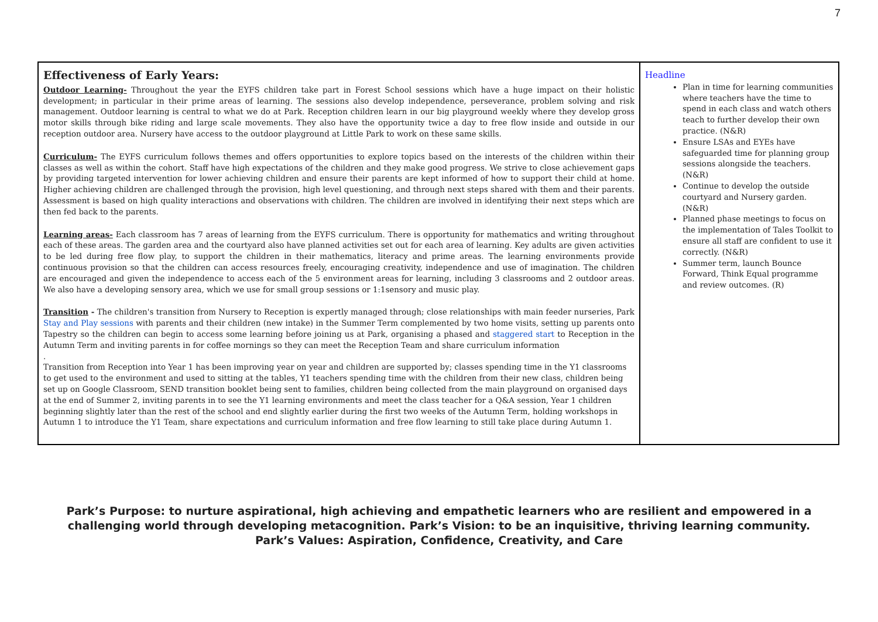7
| Effectiveness of Early Years: Outdoor Learning- Throughout the year the EYFS children take part in Forest School sessions which have a huge impact on their holistic development; in particular in their prime areas of learning. The sessions also develop independence, perseverance, problem solving and risk management. Outdoor learning is central to what we do at Park. Reception children learn in our big playground weekly where they develop gross motor skills through bike riding and large scale movements. They also have the opportunity twice a day to free flow inside and outside in our reception outdoor area. Nursery have access to the outdoor playground at Little Park to work on these same skills. Curriculum- The EYFS curriculum follows themes and offers opportunities to explore topics based on the interests of the children within their classes as well as within the cohort. Staff have high expectations of the children and they make good progress. We strive to close achievement gaps by providing targeted intervention for lower achieving children and ensure their parents are kept informed of how to support their child at home. Higher achieving children are challenged through the provision, high level questioning, and through next steps shared with them and their parents. Assessment is based on high quality interactions and observations with children. The children are involved in identifying their next steps which are then fed back to the parents. Learning areas- Each classroom has 7 areas of learning from the EYFS curriculum. There is opportunity for mathematics and writing throughout each of these areas. The garden area and the courtyard also have planned activities set out for each area of learning. Key adults are given activities to be led during free flow play, to support the children in their mathematics, literacy and prime areas. The learning environments provide continuous provision so that the children can access resources freely, encouraging creativity, independence and use of imagination. The children are encouraged and given the independence to access each of the 5 environment areas for learning, including 3 classrooms and 2 outdoor areas. We also have a developing sensory area, which we use for small group sessions or 1:1sensory and music play. Transition - The children's transition from Nursery to Reception is expertly managed through; close relationships with main feeder nurseries, Park Stay and Play sessions with parents and their children (new intake) in the Summer Term complemented by two home visits, setting up parents onto Tapestry so the children can begin to access some learning before joining us at Park, organising a phased and staggered start to Reception in the Autumn Term and inviting parents in for coffee mornings so they can meet the Reception Team and share curriculum information . Transition from Reception into Year 1 has been improving year on year and children are supported by; classes spending time in the Y1 classrooms to get used to the environment and used to sitting at the tables, Y1 teachers spending time with the children from their new class, children being set up on Google Classroom, SEND transition booklet being sent to families, children being collected from the main playground on organised days at the end of Summer 2, inviting parents in to see the Y1 learning environments and meet the class teacher for a Q&A session, Year 1 children beginning slightly later than the rest of the school and end slightly earlier during the first two weeks of the Autumn Term, holding workshops in Autumn 1 to introduce the Y1 Team, share expectations and curriculum information and free flow learning to still take place during Autumn 1. | Headline Plan in time for learning communities where teachers have the time to spend in each class and watch others teach to further develop their own practice. (N&R) Ensure LSAs and EYEs have safeguarded time for planning group sessions alongside the teachers. (N&R) Continue to develop the outside courtyard and Nursery garden. (N&R) Planned phase meetings to focus on the implementation of Tales Toolkit to ensure all staff are confident to use it correctly. (N&R) Summer term, launch Bounce Forward, Think Equal programme and review outcomes. (R) |
Park’s Purpose: to nurture aspirational, high achieving and empathetic learners who are resilient and empowered in a challenging world through developing metacognition. Park’s Vision: to be an inquisitive, thriving learning community.
Park’s Values: Aspiration, Confidence, Creativity, and Care